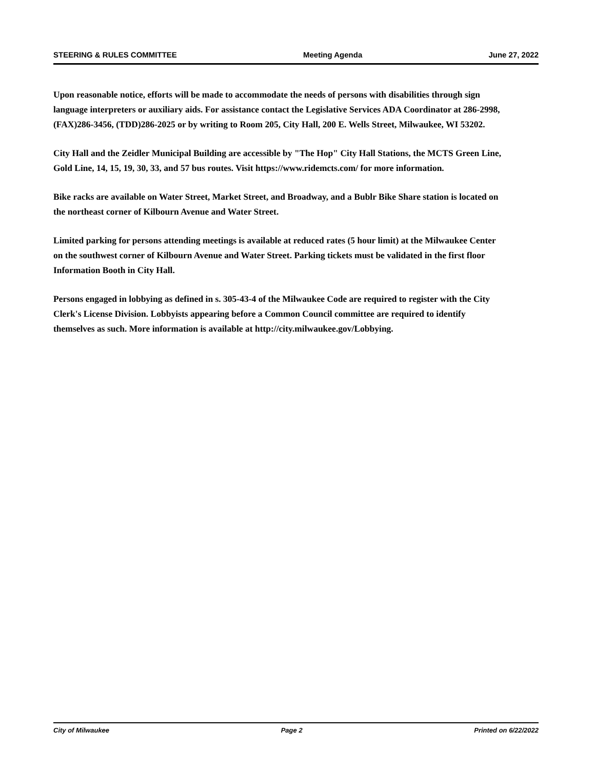STEERING & RULES COMMITTEE Meeting Agenda June 27, 2022
Upon reasonable notice, efforts will be made to accommodate the needs of persons with disabilities through sign language interpreters or auxiliary aids. For assistance contact the Legislative Services ADA Coordinator at 286-2998, (FAX)286-3456, (TDD)286-2025 or by writing to Room 205, City Hall, 200 E. Wells Street, Milwaukee, WI 53202.
City Hall and the Zeidler Municipal Building are accessible by "The Hop" City Hall Stations, the MCTS Green Line, Gold Line, 14, 15, 19, 30, 33, and 57 bus routes. Visit https://www.ridemcts.com/ for more information.
Bike racks are available on Water Street, Market Street, and Broadway, and a Bublr Bike Share station is located on the northeast corner of Kilbourn Avenue and Water Street.
Limited parking for persons attending meetings is available at reduced rates (5 hour limit) at the Milwaukee Center on the southwest corner of Kilbourn Avenue and Water Street. Parking tickets must be validated in the first floor Information Booth in City Hall.
Persons engaged in lobbying as defined in s. 305-43-4 of the Milwaukee Code are required to register with the City Clerk's License Division. Lobbyists appearing before a Common Council committee are required to identify themselves as such. More information is available at http://city.milwaukee.gov/Lobbying.
City of Milwaukee Page 2 Printed on 6/22/2022